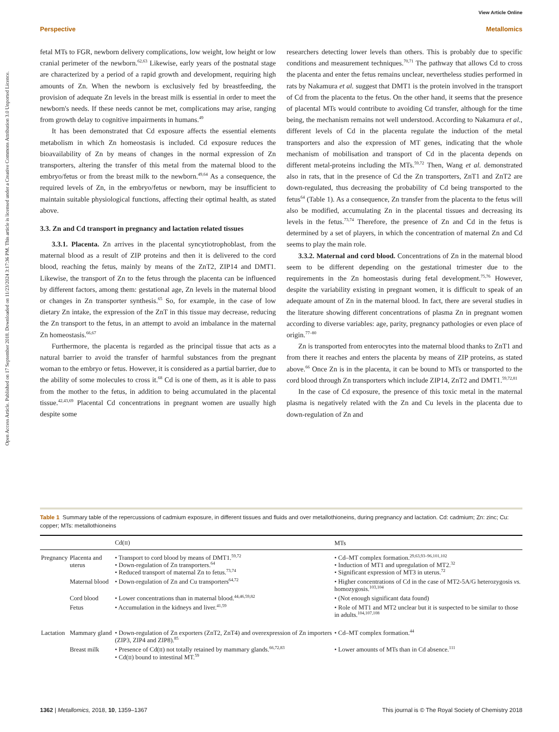Open Access Article. Published on 17 September 2018. Downloaded on 11/23/2024 3:17:36 PM. This article is licensed under a Creative Commons Attribution 3.0 Unported Licence.
View Article Online
Perspective Metallomics
fetal MTs to FGR, newborn delivery complications, low weight, low height or low cranial perimeter of the newborn.<sup>62,63</sup> Likewise, early years of the postnatal stage are characterized by a period of a rapid growth and development, requiring high amounts of Zn. When the newborn is exclusively fed by breastfeeding, the provision of adequate Zn levels in the breast milk is essential in order to meet the newborn's needs. If these needs cannot be met, complications may arise, ranging from growth delay to cognitive impairments in humans.<sup>49</sup>
It has been demonstrated that Cd exposure affects the essential elements metabolism in which Zn homeostasis is included. Cd exposure reduces the bioavailability of Zn by means of changes in the normal expression of Zn transporters, altering the transfer of this metal from the maternal blood to the embryo/fetus or from the breast milk to the newborn.<sup>49,64</sup> As a consequence, the required levels of Zn, in the embryo/fetus or newborn, may be insufficient to maintain suitable physiological functions, affecting their optimal health, as stated above.
3.3. Zn and Cd transport in pregnancy and lactation related tissues
3.3.1. Placenta. Zn arrives in the placental syncytiotrophoblast, from the maternal blood as a result of ZIP proteins and then it is delivered to the cord blood, reaching the fetus, mainly by means of the ZnT2, ZIP14 and DMT1. Likewise, the transport of Zn to the fetus through the placenta can be influenced by different factors, among them: gestational age, Zn levels in the maternal blood or changes in Zn transporter synthesis.<sup>65</sup> So, for example, in the case of low dietary Zn intake, the expression of the ZnT in this tissue may decrease, reducing the Zn transport to the fetus, in an attempt to avoid an imbalance in the maternal Zn homeostasis.<sup>66,67</sup>
Furthermore, the placenta is regarded as the principal tissue that acts as a natural barrier to avoid the transfer of harmful substances from the pregnant woman to the embryo or fetus. However, it is considered as a partial barrier, due to the ability of some molecules to cross it.<sup>68</sup> Cd is one of them, as it is able to pass from the mother to the fetus, in addition to being accumulated in the placental tissue.<sup>42,43,69</sup> Placental Cd concentrations in pregnant women are usually high despite some
researchers detecting lower levels than others. This is probably due to specific conditions and measurement techniques.<sup>70,71</sup> The pathway that allows Cd to cross the placenta and enter the fetus remains unclear, nevertheless studies performed in rats by Nakamura et al. suggest that DMT1 is the protein involved in the transport of Cd from the placenta to the fetus. On the other hand, it seems that the presence of placental MTs would contribute to avoiding Cd transfer, although for the time being, the mechanism remains not well understood. According to Nakamura et al., different levels of Cd in the placenta regulate the induction of the metal transporters and also the expression of MT genes, indicating that the whole mechanism of mobilisation and transport of Cd in the placenta depends on different metal-proteins including the MTs.<sup>59,72</sup> Then, Wang et al. demonstrated also in rats, that in the presence of Cd the Zn transporters, ZnT1 and ZnT2 are down-regulated, thus decreasing the probability of Cd being transported to the fetus<sup>64</sup> (Table 1). As a consequence, Zn transfer from the placenta to the fetus will also be modified, accumulating Zn in the placental tissues and decreasing its levels in the fetus.<sup>73,74</sup> Therefore, the presence of Zn and Cd in the fetus is determined by a set of players, in which the concentration of maternal Zn and Cd seems to play the main role.
3.3.2. Maternal and cord blood. Concentrations of Zn in the maternal blood seem to be different depending on the gestational trimester due to the requirements in the Zn homeostasis during fetal development.<sup>75,76</sup> However, despite the variability existing in pregnant women, it is difficult to speak of an adequate amount of Zn in the maternal blood. In fact, there are several studies in the literature showing different concentrations of plasma Zn in pregnant women according to diverse variables: age, parity, pregnancy pathologies or even place of origin.<sup>77–80</sup>
Zn is transported from enterocytes into the maternal blood thanks to ZnT1 and from there it reaches and enters the placenta by means of ZIP proteins, as stated above.<sup>66</sup> Once Zn is in the placenta, it can be bound to MTs or transported to the cord blood through Zn transporters which include ZIP14, ZnT2 and DMT1.<sup>59,72,81</sup>
In the case of Cd exposure, the presence of this toxic metal in the maternal plasma is negatively related with the Zn and Cu levels in the placenta due to down-regulation of Zn and
Table 1 Summary table of the repercussions of cadmium exposure, in different tissues and fluids and over metallothioneins, during pregnancy and lactation. Cd: cadmium; Zn: zinc; Cu: copper; MTs: metallothioneins
| | | Cd( II ) | MTs |
| --- | --- | --- | --- |
| Pregnancy | Placenta and uterus | • Transport to cord blood by means of DMT1.<sup>59,72</sup> • Down-regulation of Zn transporters.<sup>64</sup> • Reduced transport of maternal Zn to fetus.<sup>73,74</sup> | • Cd–MT complex formation.<sup>29,63,93–96,101,102</sup> • Induction of MT1 and upregulation of MT2.<sup>32</sup> • Significant expression of MT3 in uterus.<sup>72</sup> |
| | Maternal blood | • Down-regulation of Zn and Cu transporters<sup>64,72</sup> | • Higher concentrations of Cd in the case of MT2-5A/G heterozygosis vs. homozygosis.<sup>103,104</sup> |
| | Cord blood | • Lower concentrations than in maternal blood.<sup>44,46,59,82</sup> | • (Not enough significant data found) |
| | Fetus | • Accumulation in the kidneys and liver.<sup>41,59</sup> | • Role of MT1 and MT2 unclear but it is suspected to be similar to those in adults.<sup>104,107,108</sup> |
| Lactation | Mammary gland | • Down-regulation of Zn exporters (ZnT2, ZnT4) and overexpression of Zn importers (ZIP3, ZIP4 and ZIP8).<sup>85</sup> | • Cd–MT complex formation.<sup>44</sup> |
| | Breast milk | • Presence of Cd( II ) not totally retained by mammary glands.<sup>66,72,83</sup> • Cd( II ) bound to intestinal MT.<sup>59</sup> | • Lower amounts of MTs than in Cd absence.<sup>111</sup> |
1362 | Metallomics, 2018, 10, 1359–1367 This journal is © The Royal Society of Chemistry 2018